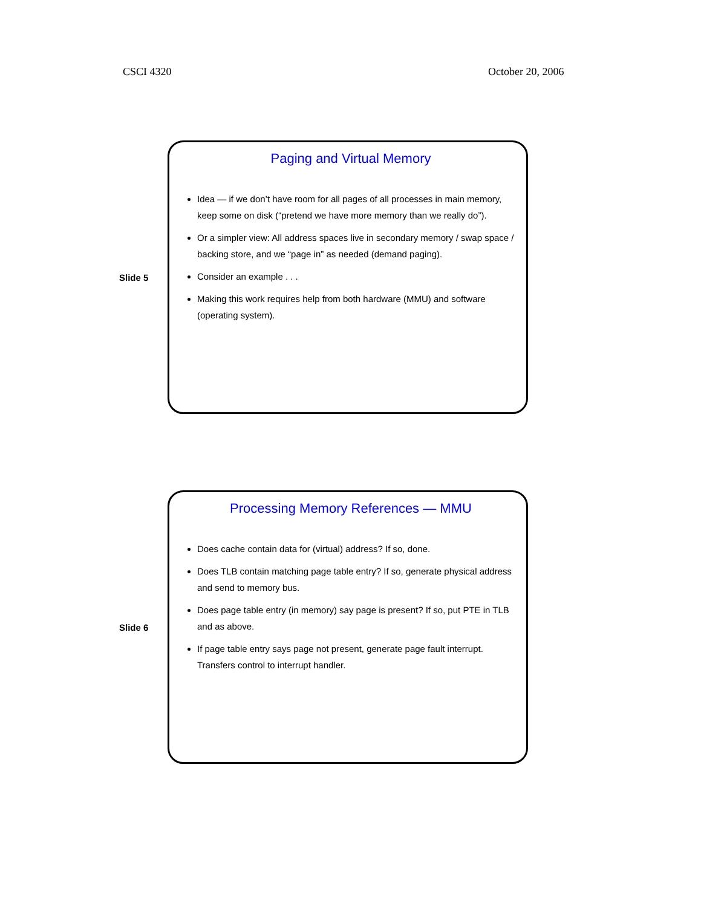CSCI 4320 October 20, 2006
Slide 5
Paging and Virtual Memory
Idea — if we don’t have room for all pages of all processes in main memory, keep some on disk (“pretend we have more memory than we really do”).
Or a simpler view: All address spaces live in secondary memory / swap space / backing store, and we “page in” as needed (demand paging).
Consider an example . . .
Making this work requires help from both hardware (MMU) and software (operating system).
Slide 6
Processing Memory References — MMU
Does cache contain data for (virtual) address? If so, done.
Does TLB contain matching page table entry? If so, generate physical address and send to memory bus.
Does page table entry (in memory) say page is present? If so, put PTE in TLB and as above.
If page table entry says page not present, generate page fault interrupt. Transfers control to interrupt handler.